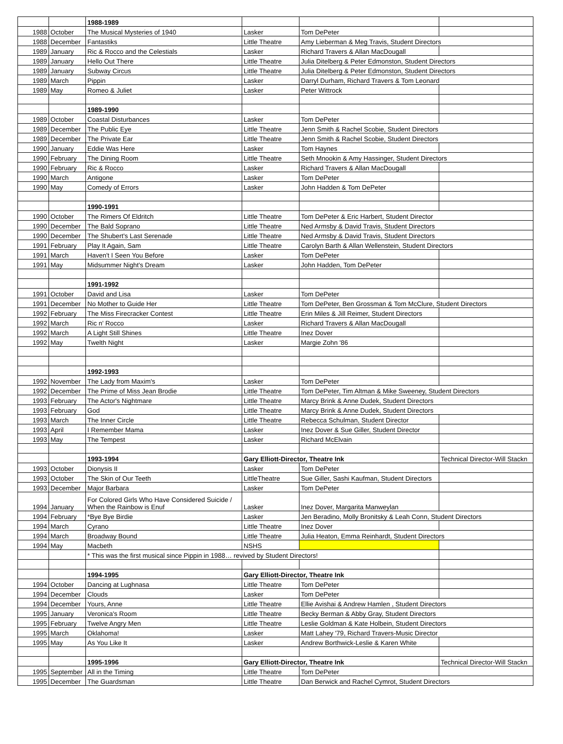| | | 1988-1989 | | | |
| 1988 | October | The Musical Mysteries of 1940 | Lasker | Tom DePeter | |
| 1988 | December | Fantastiks | Little Theatre | Amy Lieberman & Meg Travis, Student Directors | |
| 1989 | January | Ric & Rocco and the Celestials | Lasker | Richard Travers & Allan MacDougall | |
| 1989 | January | Hello Out There | Little Theatre | Julia Ditelberg & Peter Edmonston, Student Directors | |
| 1989 | January | Subway Circus | Little Theatre | Julia Ditelberg & Peter Edmonston, Student Directors | |
| 1989 | March | Pippin | Lasker | Darryl Durham, Richard Travers & Tom Leonard | |
| 1989 | May | Romeo & Juliet | Lasker | Peter Wittrock | |
| | | 1989-1990 | | | |
| 1989 | October | Coastal Disturbances | Lasker | Tom DePeter | |
| 1989 | December | The Public Eye | Little Theatre | Jenn Smith & Rachel Scobie, Student Directors | |
| 1989 | December | The Private Ear | Little Theatre | Jenn Smith & Rachel Scobie, Student Directors | |
| 1990 | January | Eddie Was Here | Lasker | Tom Haynes | |
| 1990 | February | The Dining Room | Little Theatre | Seth Mnookin & Amy Hassinger, Student Directors | |
| 1990 | February | Ric & Rocco | Lasker | Richard Travers & Allan MacDougall | |
| 1990 | March | Antigone | Lasker | Tom DePeter | |
| 1990 | May | Comedy of Errors | Lasker | John Hadden & Tom DePeter | |
| | | 1990-1991 | | | |
| 1990 | October | The Rimers Of Eldritch | Little Theatre | Tom DePeter & Eric Harbert, Student Director | |
| 1990 | December | The Bald Soprano | Little Theatre | Ned Armsby & David Travis, Student Directors | |
| 1990 | December | The Shubert's Last Serenade | Little Theatre | Ned Armsby & David Travis, Student Directors | |
| 1991 | February | Play It Again, Sam | Little Theatre | Carolyn Barth & Allan Wellenstein, Student Directors | |
| 1991 | March | Haven't I Seen You Before | Lasker | Tom DePeter | |
| 1991 | May | Midsummer Night's Dream | Lasker | John Hadden, Tom DePeter | |
| | | 1991-1992 | | | |
| 1991 | October | David and Lisa | Lasker | Tom DePeter | |
| 1991 | December | No Mother to Guide Her | Little Theatre | Tom DePeter, Ben Grossman & Tom McClure, Student Directors | |
| 1992 | February | The Miss Firecracker Contest | Little Theatre | Erin Miles & Jill Reimer, Student Directors | |
| 1992 | March | Ric n' Rocco | Lasker | Richard Travers & Allan MacDougall | |
| 1992 | March | A Light Still Shines | Little Theatre | Inez Dover | |
| 1992 | May | Twelth Night | Lasker | Margie Zohn '86 | |
| | | 1992-1993 | | | |
| 1992 | November | The Lady from Maxim's | Lasker | Tom DePeter | |
| 1992 | December | The Prime of Miss Jean Brodie | Little Theatre | Tom DePeter, Tim Altman & Mike Sweeney, Student Directors | |
| 1993 | February | The Actor's Nightmare | Little Theatre | Marcy Brink & Anne Dudek, Student Directors | |
| 1993 | February | God | Little Theatre | Marcy Brink & Anne Dudek, Student Directors | |
| 1993 | March | The Inner Circle | Little Theatre | Rebecca Schulman, Student Director | |
| 1993 | April | I Remember Mama | Lasker | Inez Dover & Sue Giller, Student Director | |
| 1993 | May | The Tempest | Lasker | Richard McElvain | |
| | | 1993-1994 | Gary Elliott-Director, Theatre Ink | | Technical Director-Will Stackn |
| 1993 | October | Dionysis II | Lasker | Tom DePeter | |
| 1993 | October | The Skin of Our Teeth | LittleTheatre | Sue Giller, Sashi Kaufman, Student Directors | |
| 1993 | December | Major Barbara | Lasker | Tom DePeter | |
| 1994 | January | For Colored Girls Who Have Considered Suicide / When the Rainbow is Enuf | Lasker | Inez Dover, Margarita Manweylan | |
| 1994 | February | *Bye Bye Birdie | Lasker | Jen Beradino, Molly Bronitsky & Leah Conn, Student Directors | |
| 1994 | March | Cyrano | Little Theatre | Inez Dover | |
| 1994 | March | Broadway Bound | Little Theatre | Julia Heaton, Emma Reinhardt, Student Directors | |
| 1994 | May | Macbeth | NSHS | | |
| | | * This was the first musical since Pippin in 1988… revived by Student Directors! | | | |
| | | 1994-1995 | Gary Elliott-Director, Theatre Ink | | |
| 1994 | October | Dancing at Lughnasa | Little Theatre | Tom DePeter | |
| 1994 | December | Clouds | Lasker | Tom DePeter | |
| 1994 | December | Yours, Anne | Little Theatre | Ellie Avishai & Andrew Hamlen , Student Directors | |
| 1995 | January | Veronica's Room | Little Theatre | Becky Berman & Abby Gray, Student Directors | |
| 1995 | February | Twelve Angry Men | Little Theatre | Leslie Goldman & Kate Holbein, Student Directors | |
| 1995 | March | Oklahoma! | Lasker | Matt Lahey '79, Richard Travers-Music Director | |
| 1995 | May | As You Like It | Lasker | Andrew Borthwick-Leslie & Karen White | |
| | | 1995-1996 | Gary Elliott-Director, Theatre Ink | | Technical Director-Will Stackn |
| 1995 | September | All in the Timing | Little Theatre | Tom DePeter | |
| 1995 | December | The Guardsman | Little Theatre | Dan Berwick and Rachel Cymrot, Student Directors | |